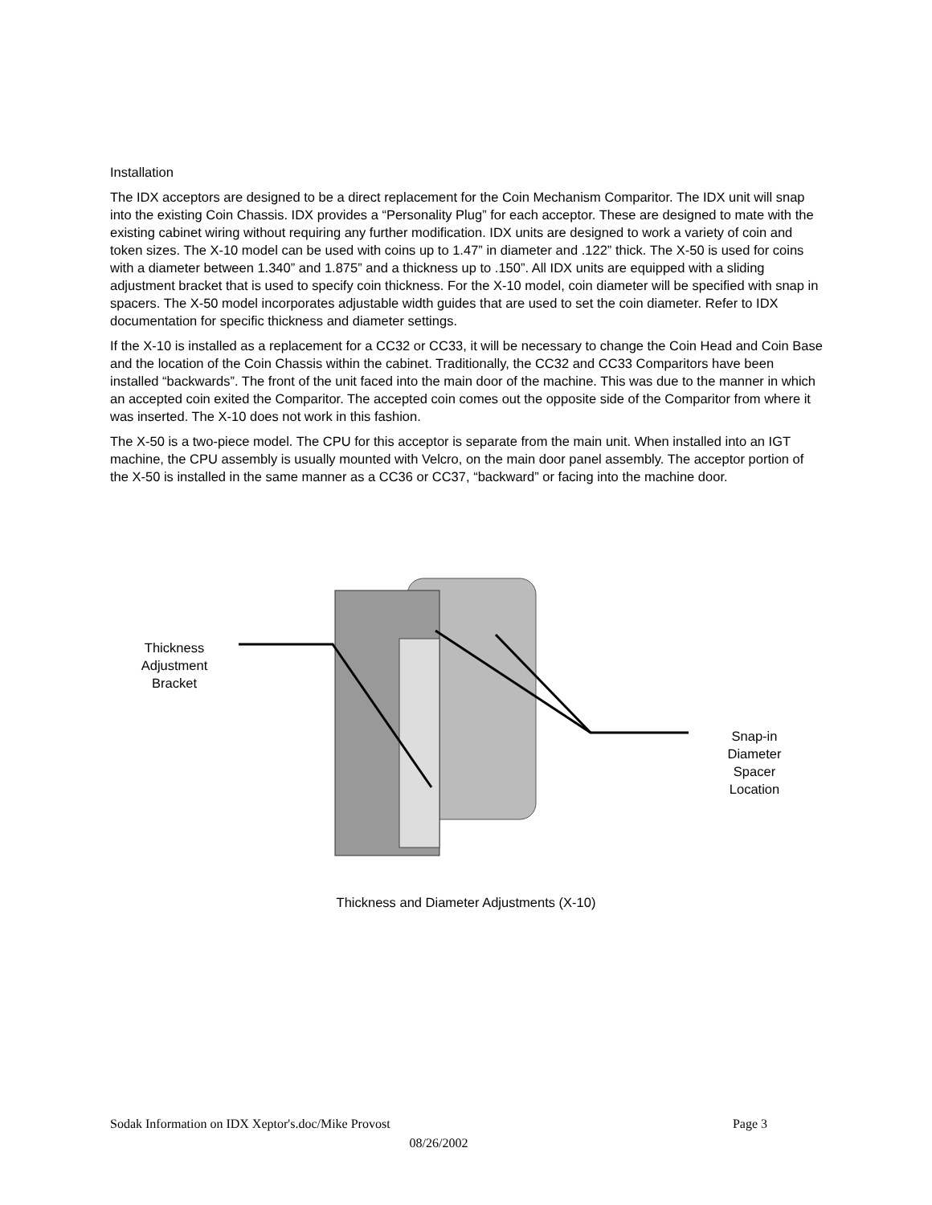Installation
The IDX acceptors are designed to be a direct replacement for the Coin Mechanism Comparitor. The IDX unit will snap into the existing Coin Chassis. IDX provides a “Personality Plug” for each acceptor. These are designed to mate with the existing cabinet wiring without requiring any further modification. IDX units are designed to work a variety of coin and token sizes. The X-10 model can be used with coins up to 1.47” in diameter and .122” thick. The X-50 is used for coins with a diameter between 1.340” and 1.875” and a thickness up to .150”. All IDX units are equipped with a sliding adjustment bracket that is used to specify coin thickness. For the X-10 model, coin diameter will be specified with snap in spacers. The X-50 model incorporates adjustable width guides that are used to set the coin diameter. Refer to IDX documentation for specific thickness and diameter settings.
If the X-10 is installed as a replacement for a CC32 or CC33, it will be necessary to change the Coin Head and Coin Base and the location of the Coin Chassis within the cabinet. Traditionally, the CC32 and CC33 Comparitors have been installed “backwards”. The front of the unit faced into the main door of the machine. This was due to the manner in which an accepted coin exited the Comparitor. The accepted coin comes out the opposite side of the Comparitor from where it was inserted. The X-10 does not work in this fashion.
The X-50 is a two-piece model. The CPU for this acceptor is separate from the main unit. When installed into an IGT machine, the CPU assembly is usually mounted with Velcro, on the main door panel assembly. The acceptor portion of the X-50 is installed in the same manner as a CC36 or CC37, “backward” or facing into the machine door.
Thickness
Adjustment
Bracket
Snap-in
Diameter
Spacer
Location
Thickness and Diameter Adjustments (X-10)
Sodak Information on IDX Xeptor's.doc/Mike Provost Page 3
08/26/2002